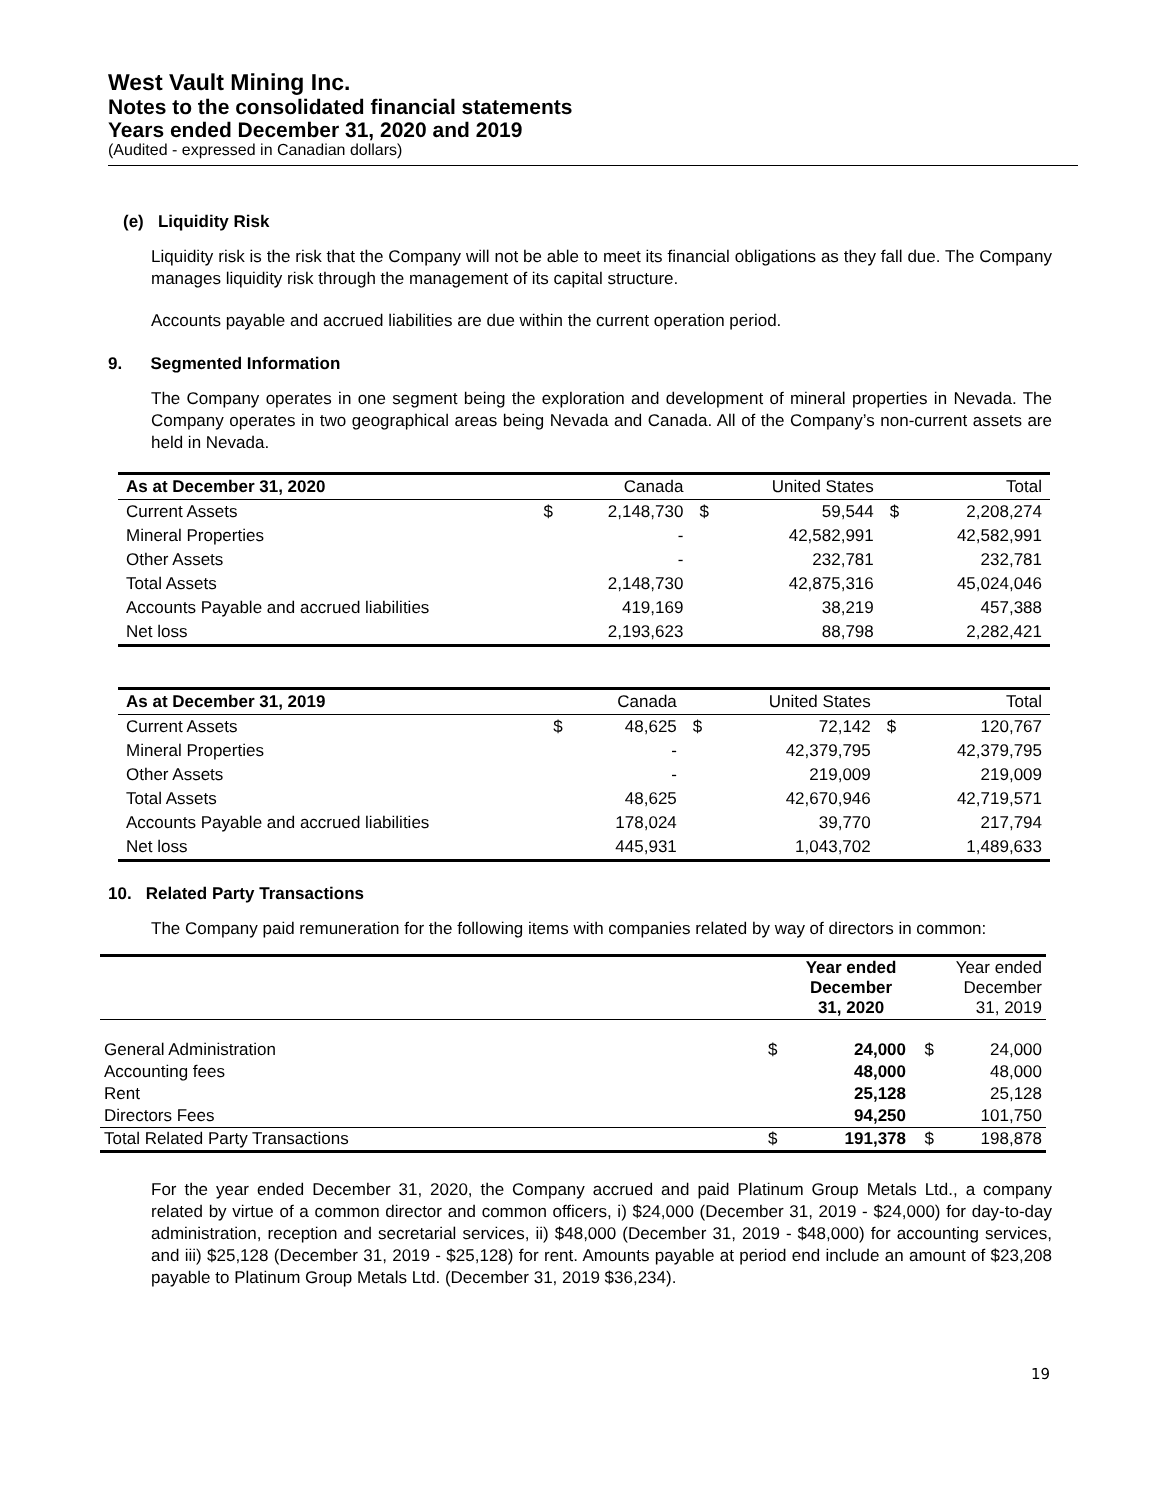West Vault Mining Inc.
Notes to the consolidated financial statements
Years ended December 31, 2020 and 2019
(Audited - expressed in Canadian dollars)
(e) Liquidity Risk
Liquidity risk is the risk that the Company will not be able to meet its financial obligations as they fall due. The Company manages liquidity risk through the management of its capital structure.
Accounts payable and accrued liabilities are due within the current operation period.
9. Segmented Information
The Company operates in one segment being the exploration and development of mineral properties in Nevada. The Company operates in two geographical areas being Nevada and Canada. All of the Company’s non-current assets are held in Nevada.
| As at December 31, 2020 | | Canada | | United States | | Total |
| --- | --- | --- | --- | --- | --- | --- |
| Current Assets | $ | 2,148,730 | $ | 59,544 | $ | 2,208,274 |
| Mineral Properties | | - | | 42,582,991 | | 42,582,991 |
| Other Assets | | - | | 232,781 | | 232,781 |
| Total Assets | | 2,148,730 | | 42,875,316 | | 45,024,046 |
| Accounts Payable and accrued liabilities | | 419,169 | | 38,219 | | 457,388 |
| Net loss | | 2,193,623 | | 88,798 | | 2,282,421 |
| As at December 31, 2019 | | Canada | | United States | | Total |
| --- | --- | --- | --- | --- | --- | --- |
| Current Assets | $ | 48,625 | $ | 72,142 | $ | 120,767 |
| Mineral Properties | | - | | 42,379,795 | | 42,379,795 |
| Other Assets | | - | | 219,009 | | 219,009 |
| Total Assets | | 48,625 | | 42,670,946 | | 42,719,571 |
| Accounts Payable and accrued liabilities | | 178,024 | | 39,770 | | 217,794 |
| Net loss | | 445,931 | | 1,043,702 | | 1,489,633 |
10. Related Party Transactions
The Company paid remuneration for the following items with companies related by way of directors in common:
| | | Year ended December 31, 2020 | | Year ended December 31, 2019 |
| General Administration | $ | 24,000 | $ | 24,000 |
| Accounting fees | | 48,000 | | 48,000 |
| Rent | | 25,128 | | 25,128 |
| Directors Fees | | 94,250 | | 101,750 |
| Total Related Party Transactions | $ | 191,378 | $ | 198,878 |
For the year ended December 31, 2020, the Company accrued and paid Platinum Group Metals Ltd., a company related by virtue of a common director and common officers, i) $24,000 (December 31, 2019 - $24,000) for day-to-day administration, reception and secretarial services, ii) $48,000 (December 31, 2019 - $48,000) for accounting services, and iii) $25,128 (December 31, 2019 - $25,128) for rent. Amounts payable at period end include an amount of $23,208 payable to Platinum Group Metals Ltd. (December 31, 2019 $36,234).
19